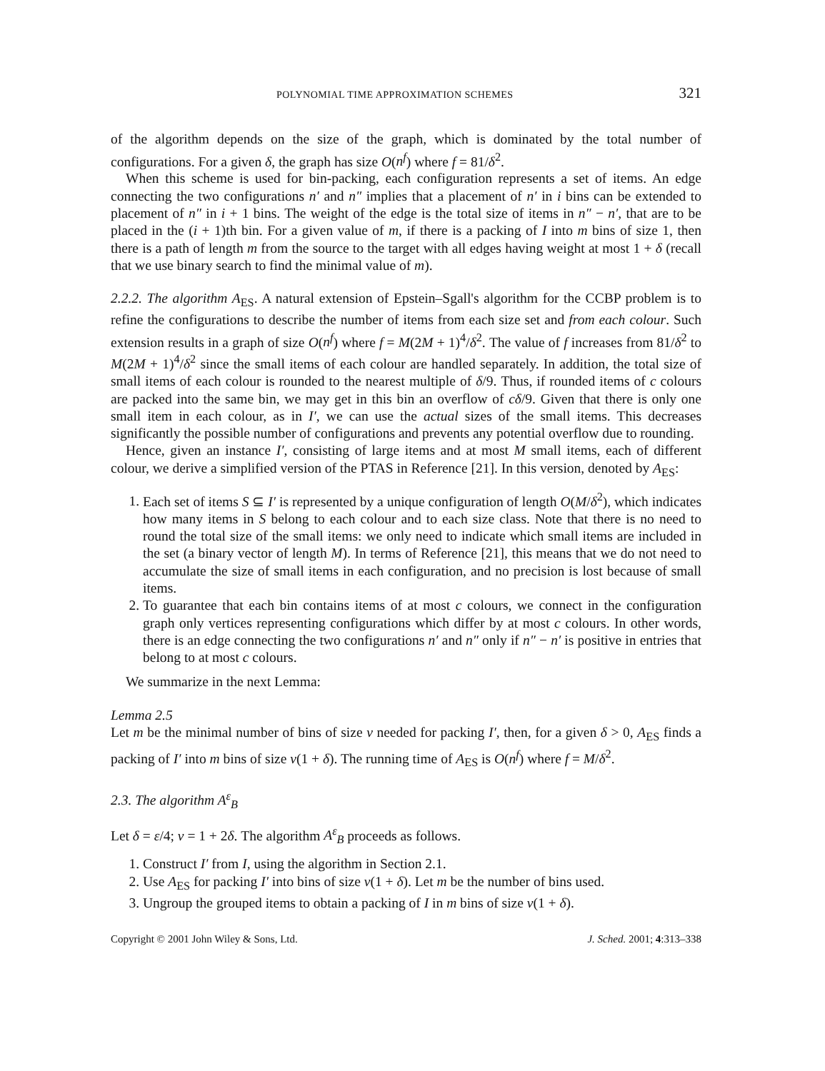POLYNOMIAL TIME APPROXIMATION SCHEMES 321
of the algorithm depends on the size of the graph, which is dominated by the total number of configurations. For a given δ, the graph has size O(n<sup>f</sup>) where f = 81/δ<sup>2</sup>.
When this scheme is used for bin-packing, each configuration represents a set of items. An edge connecting the two configurations n′ and n″ implies that a placement of n′ in i bins can be extended to placement of n″ in i + 1 bins. The weight of the edge is the total size of items in n″ − n′, that are to be placed in the (i + 1)th bin. For a given value of m, if there is a packing of I into m bins of size 1, then there is a path of length m from the source to the target with all edges having weight at most 1 + δ (recall that we use binary search to find the minimal value of m).
2.2.2. The algorithm A<sub>ES</sub>. A natural extension of Epstein–Sgall's algorithm for the CCBP problem is to refine the configurations to describe the number of items from each size set and from each colour. Such extension results in a graph of size O(n<sup>f</sup>) where f = M(2M + 1)<sup>4</sup>/δ<sup>2</sup>. The value of f increases from 81/δ<sup>2</sup> to M(2M + 1)<sup>4</sup>/δ<sup>2</sup> since the small items of each colour are handled separately. In addition, the total size of small items of each colour is rounded to the nearest multiple of δ/9. Thus, if rounded items of c colours are packed into the same bin, we may get in this bin an overflow of cδ/9. Given that there is only one small item in each colour, as in I′, we can use the actual sizes of the small items. This decreases significantly the possible number of configurations and prevents any potential overflow due to rounding.
Hence, given an instance I′, consisting of large items and at most M small items, each of different colour, we derive a simplified version of the PTAS in Reference [21]. In this version, denoted by A<sub>ES</sub>:
1. Each set of items S ⊆ I′ is represented by a unique configuration of length O(M/δ<sup>2</sup>), which indicates how many items in S belong to each colour and to each size class. Note that there is no need to round the total size of the small items: we only need to indicate which small items are included in the set (a binary vector of length M). In terms of Reference [21], this means that we do not need to accumulate the size of small items in each configuration, and no precision is lost because of small items.
2. To guarantee that each bin contains items of at most c colours, we connect in the configuration graph only vertices representing configurations which differ by at most c colours. In other words, there is an edge connecting the two configurations n′ and n″ only if n″ − n′ is positive in entries that belong to at most c colours.
We summarize in the next Lemma:
Lemma 2.5
Let m be the minimal number of bins of size v needed for packing I′, then, for a given δ > 0, A<sub>ES</sub> finds a packing of I′ into m bins of size v(1 + δ). The running time of A<sub>ES</sub> is O(n<sup>f</sup>) where f = M/δ<sup>2</sup>.
2.3. The algorithm A<sup>ε</sup><sub>B</sub>
Let δ = ε/4; v = 1 + 2δ. The algorithm A<sup>ε</sup><sub>B</sub> proceeds as follows.
1. Construct I′ from I, using the algorithm in Section 2.1.
2. Use A<sub>ES</sub> for packing I′ into bins of size v(1 + δ). Let m be the number of bins used.
3. Ungroup the grouped items to obtain a packing of I in m bins of size v(1 + δ).
Copyright © 2001 John Wiley & Sons, Ltd. J. Sched. 2001; 4:313–338